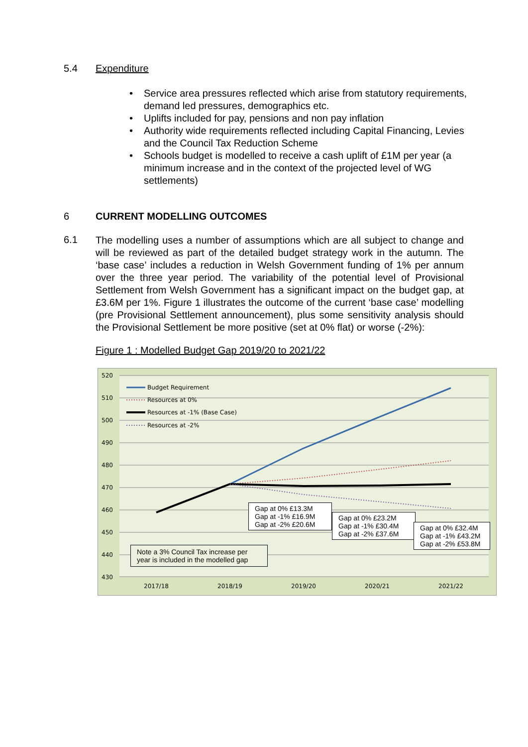5.4 Expenditure
• Service area pressures reflected which arise from statutory requirements, demand led pressures, demographics etc.
• Uplifts included for pay, pensions and non pay inflation
• Authority wide requirements reflected including Capital Financing, Levies and the Council Tax Reduction Scheme
• Schools budget is modelled to receive a cash uplift of £1M per year (a minimum increase and in the context of the projected level of WG settlements)
6 CURRENT MODELLING OUTCOMES
6.1
The modelling uses a number of assumptions which are all subject to change and will be reviewed as part of the detailed budget strategy work in the autumn. The ‘base case’ includes a reduction in Welsh Government funding of 1% per annum over the three year period. The variability of the potential level of Provisional Settlement from Welsh Government has a significant impact on the budget gap, at £3.6M per 1%. Figure 1 illustrates the outcome of the current ‘base case’ modelling (pre Provisional Settlement announcement), plus some sensitivity analysis should the Provisional Settlement be more positive (set at 0% flat) or worse (-2%):
Figure 1 : Modelled Budget Gap 2019/20 to 2021/22
520
510
500
490
480
470
460
450
440
430
2017/18
2018/19
2019/20
2020/21
2021/22
Budget Requirement
Resources at 0%
Resources at -1% (Base Case)
Resources at -2%
Gap at 0% £13.3M
Gap at -1% £16.9M
Gap at -2% £20.6M
Gap at 0% £23.2M
Gap at -1% £30.4M
Gap at -2% £37.6M
Gap at 0% £32.4M
Gap at -1% £43.2M
Gap at -2% £53.8M
Note a 3% Council Tax increase per year is included in the modelled gap